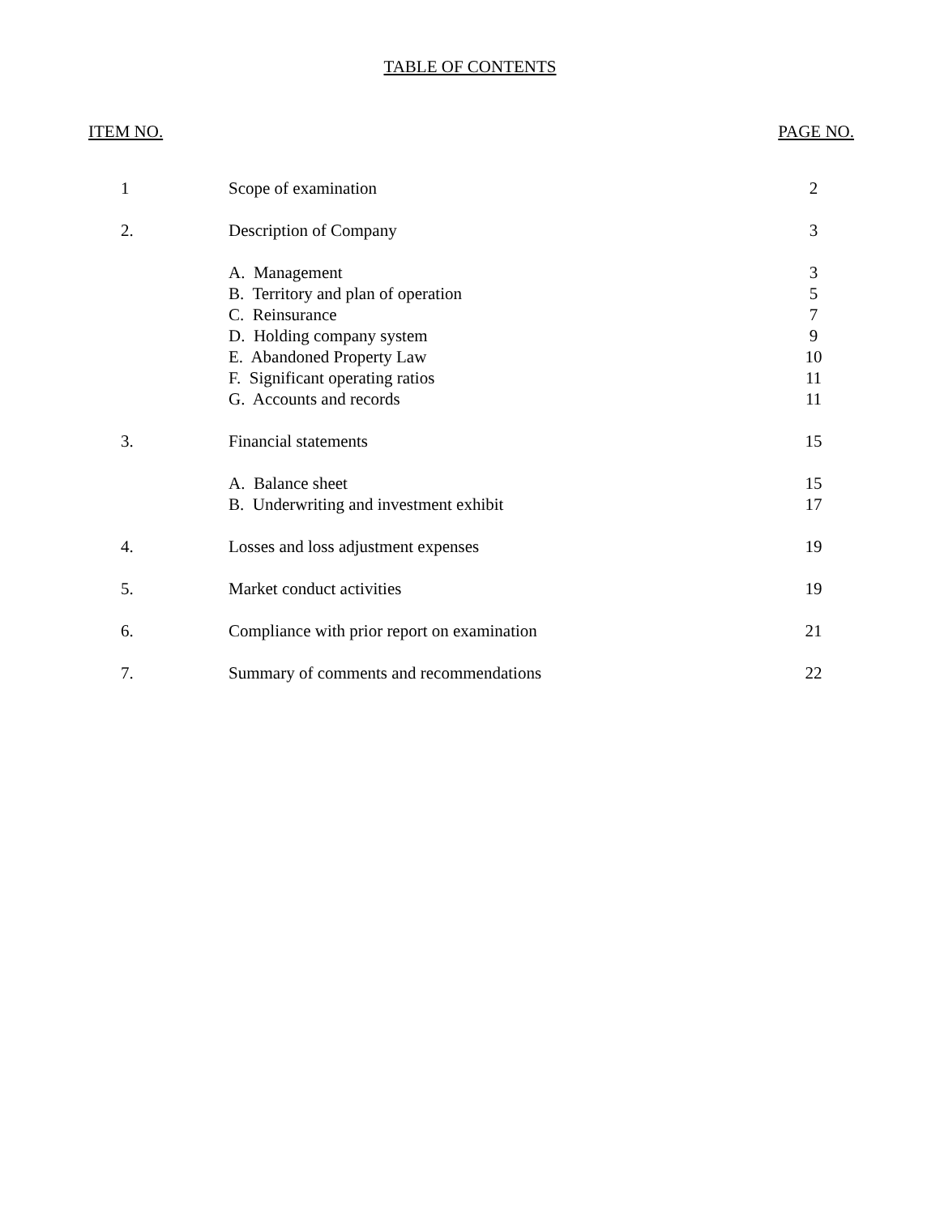TABLE OF CONTENTS
ITEM NO. PAGE NO.
| 1 | Scope of examination | 2 |
| 2. | Description of Company | 3 |
| | A. Management | 3 |
| | B. Territory and plan of operation | 5 |
| | C. Reinsurance | 7 |
| | D. Holding company system | 9 |
| | E. Abandoned Property Law | 10 |
| | F. Significant operating ratios | 11 |
| | G. Accounts and records | 11 |
| 3. | Financial statements | 15 |
| | A. Balance sheet | 15 |
| | B. Underwriting and investment exhibit | 17 |
| 4. | Losses and loss adjustment expenses | 19 |
| 5. | Market conduct activities | 19 |
| 6. | Compliance with prior report on examination | 21 |
| 7. | Summary of comments and recommendations | 22 |